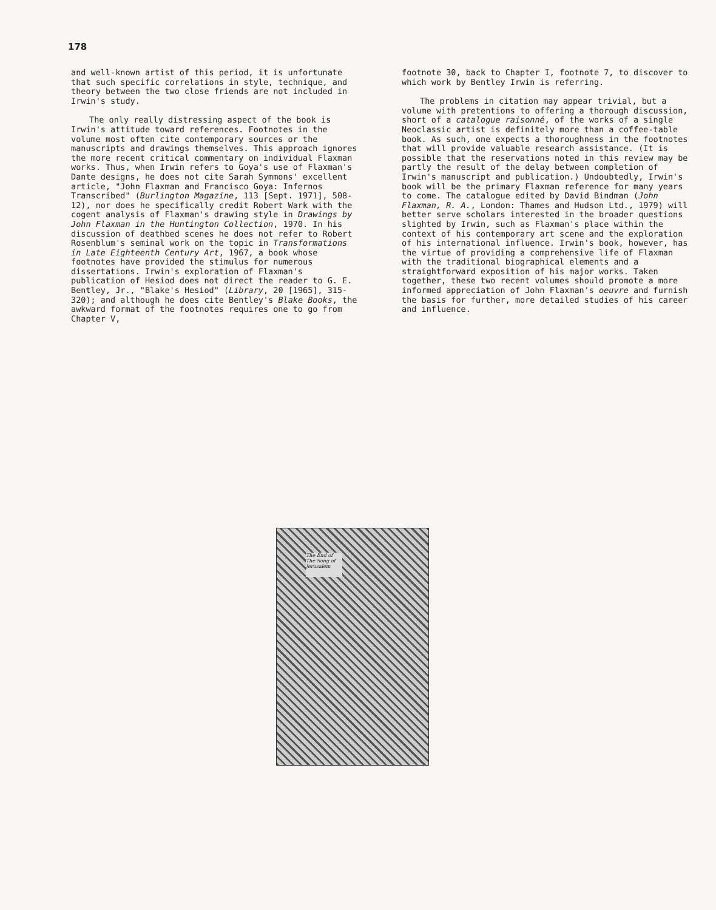178
and well-known artist of this period, it is unfortunate that such specific correlations in style, technique, and theory between the two close friends are not included in Irwin's study.
The only really distressing aspect of the book is Irwin's attitude toward references. Footnotes in the volume most often cite contemporary sources or the manuscripts and drawings themselves. This approach ignores the more recent critical commentary on individual Flaxman works. Thus, when Irwin refers to Goya's use of Flaxman's Dante designs, he does not cite Sarah Symmons' excellent article, "John Flaxman and Francisco Goya: Infernos Transcribed" (Burlington Magazine, 113 [Sept. 1971], 508-12), nor does he specifically credit Robert Wark with the cogent analysis of Flaxman's drawing style in Drawings by John Flaxman in the Huntington Collection, 1970. In his discussion of deathbed scenes he does not refer to Robert Rosenblum's seminal work on the topic in Transformations in Late Eighteenth Century Art, 1967, a book whose footnotes have provided the stimulus for numerous dissertations. Irwin's exploration of Flaxman's publication of Hesiod does not direct the reader to G. E. Bentley, Jr., "Blake's Hesiod" (Library, 20 [1965], 315-320); and although he does cite Bentley's Blake Books, the awkward format of the footnotes requires one to go from Chapter V,
footnote 30, back to Chapter I, footnote 7, to discover to which work by Bentley Irwin is referring.
The problems in citation may appear trivial, but a volume with pretentions to offering a thorough discussion, short of a catalogue raisonné, of the works of a single Neoclassic artist is definitely more than a coffee-table book. As such, one expects a thoroughness in the footnotes that will provide valuable research assistance. (It is possible that the reservations noted in this review may be partly the result of the delay between completion of Irwin's manuscript and publication.) Undoubtedly, Irwin's book will be the primary Flaxman reference for many years to come. The catalogue edited by David Bindman (John Flaxman, R. A., London: Thames and Hudson Ltd., 1979) will better serve scholars interested in the broader questions slighted by Irwin, such as Flaxman's place within the context of his contemporary art scene and the exploration of his international influence. Irwin's book, however, has the virtue of providing a comprehensive life of Flaxman with the traditional biographical elements and a straightforward exposition of his major works. Taken together, these two recent volumes should promote a more informed appreciation of John Flaxman's oeuvre and furnish the basis for further, more detailed studies of his career and influence.
The End of The Song of Jerusalem